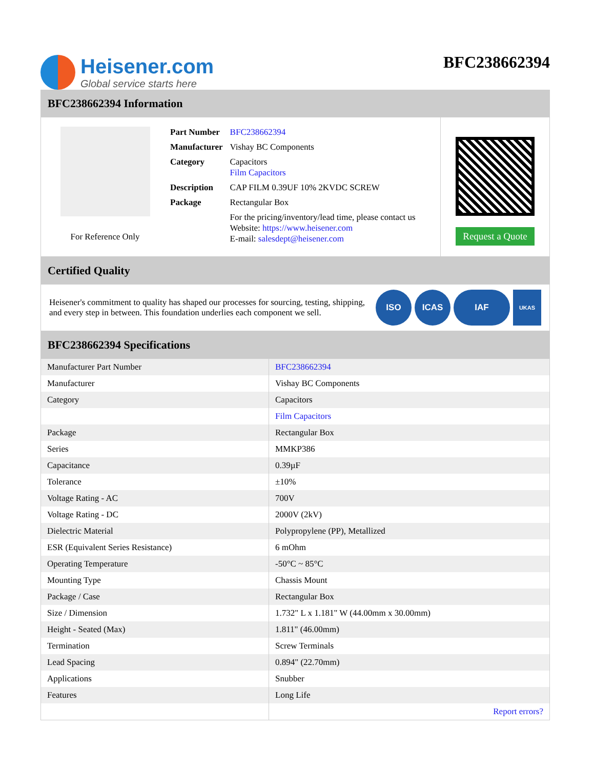Heisener.com
Global service starts here
BFC238662394
BFC238662394 Information
For Reference Only
| Part Number | BFC238662394 |
| Manufacturer | Vishay BC Components |
| Category | Capacitors Film Capacitors |
| Description | CAP FILM 0.39UF 10% 2KVDC SCREW |
| Package | Rectangular Box |
| | For the pricing/inventory/lead time, please contact us Website: https://www.heisener.com E-mail: salesdept@heisener.com |
Request a Quote
Certified Quality
Heisener's commitment to quality has shaped our processes for sourcing, testing, shipping, and every step in between. This foundation underlies each component we sell.
ISO ICAS IAF
UKAS
BFC238662394 Specifications
| Manufacturer Part Number | BFC238662394 |
| Manufacturer | Vishay BC Components |
| Category | Capacitors |
| | Film Capacitors |
| Package | Rectangular Box |
| Series | MMKP386 |
| Capacitance | 0.39µF |
| Tolerance | ±10% |
| Voltage Rating - AC | 700V |
| Voltage Rating - DC | 2000V (2kV) |
| Dielectric Material | Polypropylene (PP), Metallized |
| ESR (Equivalent Series Resistance) | 6 mOhm |
| Operating Temperature | -50°C ~ 85°C |
| Mounting Type | Chassis Mount |
| Package / Case | Rectangular Box |
| Size / Dimension | 1.732" L x 1.181" W (44.00mm x 30.00mm) |
| Height - Seated (Max) | 1.811" (46.00mm) |
| Termination | Screw Terminals |
| Lead Spacing | 0.894" (22.70mm) |
| Applications | Snubber |
| Features | Long Life |
| | Report errors? |